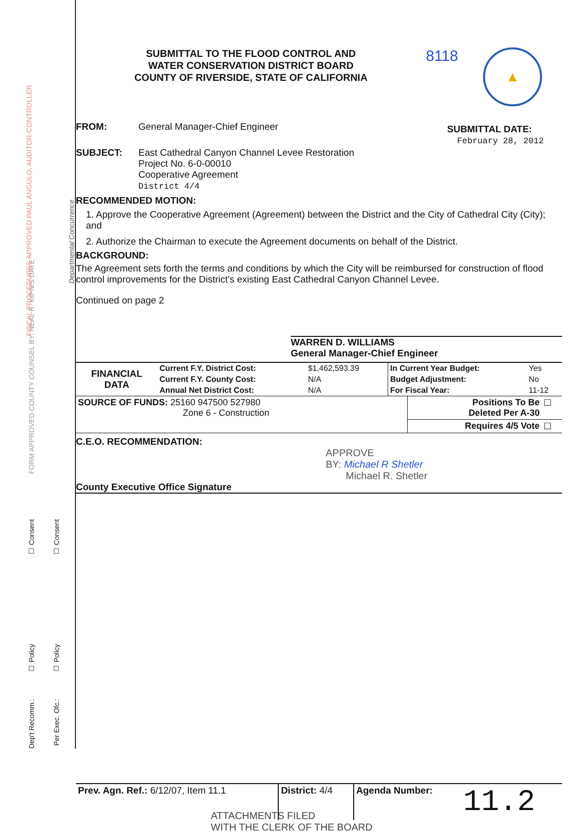☐ Policy
☐ Policy
☐ Consent
☐ Consent
Dep't Recomm.:
Per Exec. Ofc.:
Departmental Concurrence
FORM APPROVED COUNTY COUNSEL BY: NEAL R. KIPNIS DATE
FISCAL PROCEDURES APPROVED PAUL ANGULO, AUDITOR-CONTROLLER
SUBMITTAL TO THE FLOOD CONTROL AND
WATER CONSERVATION DISTRICT BOARD
COUNTY OF RIVERSIDE, STATE OF CALIFORNIA
8118
▲
FROM: General Manager-Chief Engineer
SUBJECT: East Cathedral Canyon Channel Levee Restoration
Project No. 6-0-00010
Cooperative Agreement
District 4/4
SUBMITTAL DATE:
February 28, 2012
RECOMMENDED MOTION:
1. Approve the Cooperative Agreement (Agreement) between the District and the City of Cathedral City (City); and
2. Authorize the Chairman to execute the Agreement documents on behalf of the District.
BACKGROUND:
The Agreement sets forth the terms and conditions by which the City will be reimbursed for construction of flood control improvements for the District's existing East Cathedral Canyon Channel Levee.
Continued on page 2
WARREN D. WILLIAMS
General Manager-Chief Engineer
| FINANCIAL DATA | Current F.Y. District Cost: | $1,462,593.39 | In Current Year Budget: | Yes |
| | Current F.Y. County Cost: | N/A | Budget Adjustment: | No |
| | Annual Net District Cost: | N/A | For Fiscal Year: | 11-12 |
| SOURCE OF FUNDS: 25160 947500 527980 Zone 6 - Construction | Positions To Be Deleted Per A-30 | ☐ |
| | Requires 4/5 Vote | ☐ |
C.E.O. RECOMMENDATION:
APPROVE
BY: Michael R Shetler
Michael R. Shetler
County Executive Office Signature
| Prev. Agn. Ref.: 6/12/07, Item 11.1 | District: 4/4 | Agenda Number: | 11.2 |
ATTACHMENTS FILED
WITH THE CLERK OF THE BOARD